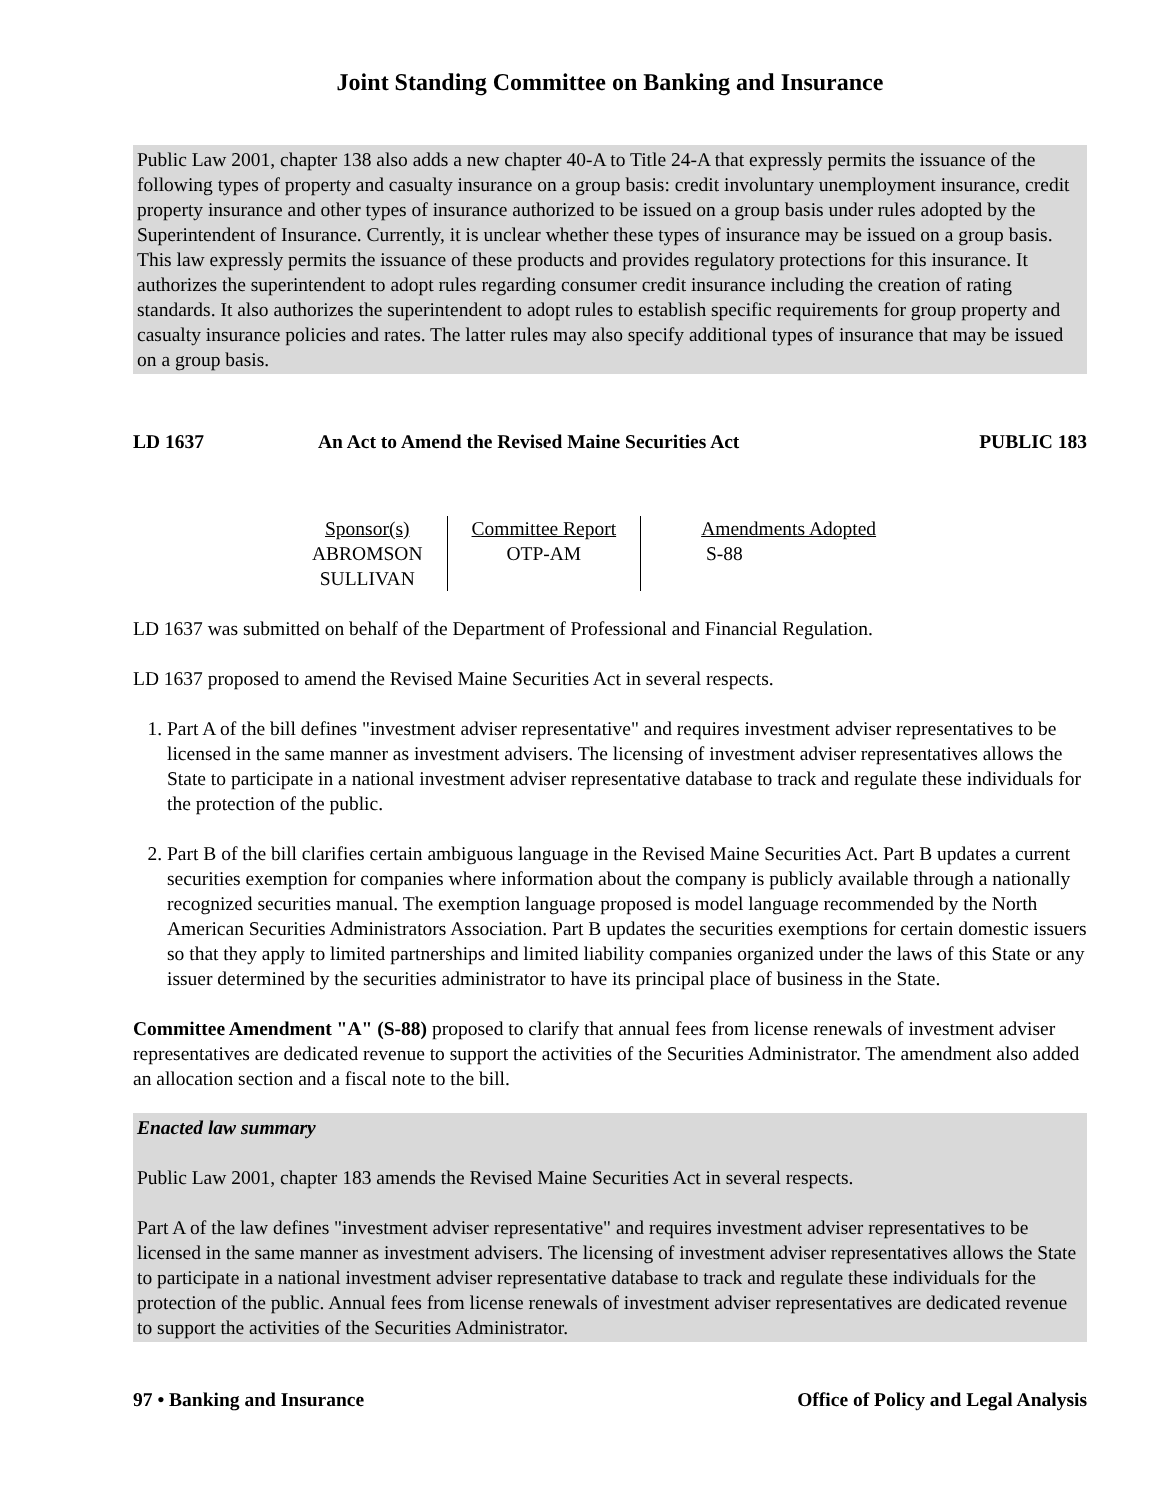Joint Standing Committee on Banking and Insurance
Public Law 2001, chapter 138 also adds a new chapter 40-A to Title 24-A that expressly permits the issuance of the following types of property and casualty insurance on a group basis: credit involuntary unemployment insurance, credit property insurance and other types of insurance authorized to be issued on a group basis under rules adopted by the Superintendent of Insurance. Currently, it is unclear whether these types of insurance may be issued on a group basis. This law expressly permits the issuance of these products and provides regulatory protections for this insurance. It authorizes the superintendent to adopt rules regarding consumer credit insurance including the creation of rating standards. It also authorizes the superintendent to adopt rules to establish specific requirements for group property and casualty insurance policies and rates. The latter rules may also specify additional types of insurance that may be issued on a group basis.
LD 1637 An Act to Amend the Revised Maine Securities Act
PUBLIC 183
| Sponsor(s) ABROMSON SULLIVAN | Committee Report OTP-AM | Amendments Adopted S-88 |
LD 1637 was submitted on behalf of the Department of Professional and Financial Regulation.
LD 1637 proposed to amend the Revised Maine Securities Act in several respects.
1. Part A of the bill defines "investment adviser representative" and requires investment adviser representatives to be licensed in the same manner as investment advisers. The licensing of investment adviser representatives allows the State to participate in a national investment adviser representative database to track and regulate these individuals for the protection of the public.
2. Part B of the bill clarifies certain ambiguous language in the Revised Maine Securities Act. Part B updates a current securities exemption for companies where information about the company is publicly available through a nationally recognized securities manual. The exemption language proposed is model language recommended by the North American Securities Administrators Association. Part B updates the securities exemptions for certain domestic issuers so that they apply to limited partnerships and limited liability companies organized under the laws of this State or any issuer determined by the securities administrator to have its principal place of business in the State.
Committee Amendment "A" (S-88) proposed to clarify that annual fees from license renewals of investment adviser representatives are dedicated revenue to support the activities of the Securities Administrator. The amendment also added an allocation section and a fiscal note to the bill.
Enacted law summary
Public Law 2001, chapter 183 amends the Revised Maine Securities Act in several respects.
Part A of the law defines "investment adviser representative" and requires investment adviser representatives to be licensed in the same manner as investment advisers. The licensing of investment adviser representatives allows the State to participate in a national investment adviser representative database to track and regulate these individuals for the protection of the public. Annual fees from license renewals of investment adviser representatives are dedicated revenue to support the activities of the Securities Administrator.
97 • Banking and Insurance Office of Policy and Legal Analysis